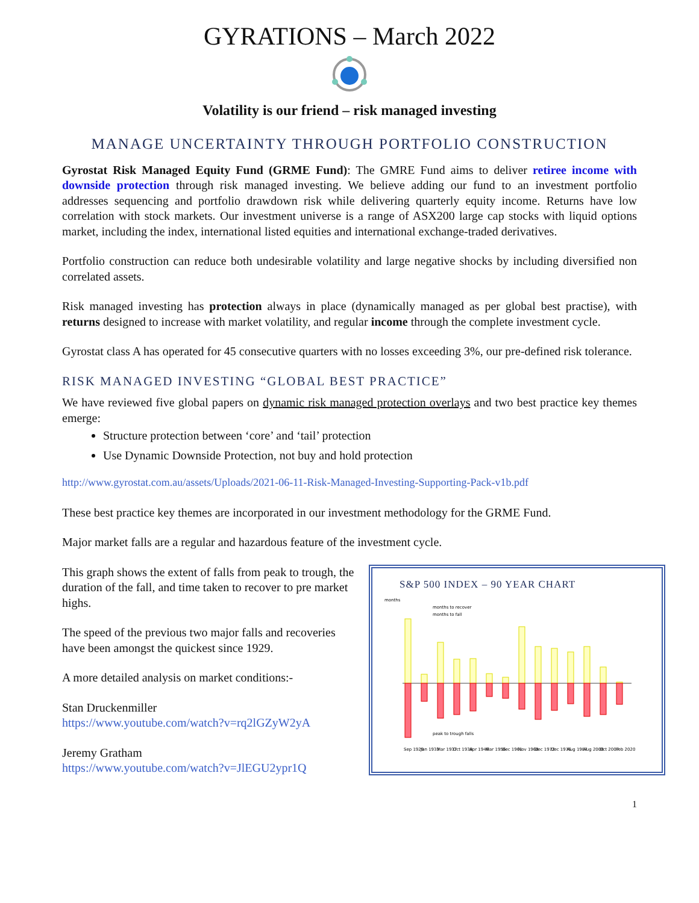GYRATIONS – March 2022
Volatility is our friend – risk managed investing
MANAGE UNCERTAINTY THROUGH PORTFOLIO CONSTRUCTION
Gyrostat Risk Managed Equity Fund (GRME Fund): The GMRE Fund aims to deliver retiree income with downside protection through risk managed investing. We believe adding our fund to an investment portfolio addresses sequencing and portfolio drawdown risk while delivering quarterly equity income. Returns have low correlation with stock markets. Our investment universe is a range of ASX200 large cap stocks with liquid options market, including the index, international listed equities and international exchange-traded derivatives.
Portfolio construction can reduce both undesirable volatility and large negative shocks by including diversified non correlated assets.
Risk managed investing has protection always in place (dynamically managed as per global best practise), with returns designed to increase with market volatility, and regular income through the complete investment cycle.
Gyrostat class A has operated for 45 consecutive quarters with no losses exceeding 3%, our pre-defined risk tolerance.
RISK MANAGED INVESTING “GLOBAL BEST PRACTICE”
We have reviewed five global papers on dynamic risk managed protection overlays and two best practice key themes emerge:
Structure protection between ‘core’ and ‘tail’ protection
Use Dynamic Downside Protection, not buy and hold protection
http://www.gyrostat.com.au/assets/Uploads/2021-06-11-Risk-Managed-Investing-Supporting-Pack-v1b.pdf
These best practice key themes are incorporated in our investment methodology for the GRME Fund.
Major market falls are a regular and hazardous feature of the investment cycle.
This graph shows the extent of falls from peak to trough, the duration of the fall, and time taken to recover to pre market highs.
The speed of the previous two major falls and recoveries have been amongst the quickest since 1929.
A more detailed analysis on market conditions:-
Stan Druckenmiller
https://www.youtube.com/watch?v=rq2lGZyW2yA
Jeremy Gratham
https://www.youtube.com/watch?v=JlEGU2ypr1Q
S&P 500 INDEX – 90 YEAR CHART
months
months to recover
months to fall
peak to trough falls
Sep 1929
Jun 1933
Mar 1937
Oct 1938
Apr 1946
Mar 1956
Dec 1961
Nov 1968
Dec 1972
Dec 1976
Aug 1987
Aug 2000
Oct 2007
Feb 2020
1